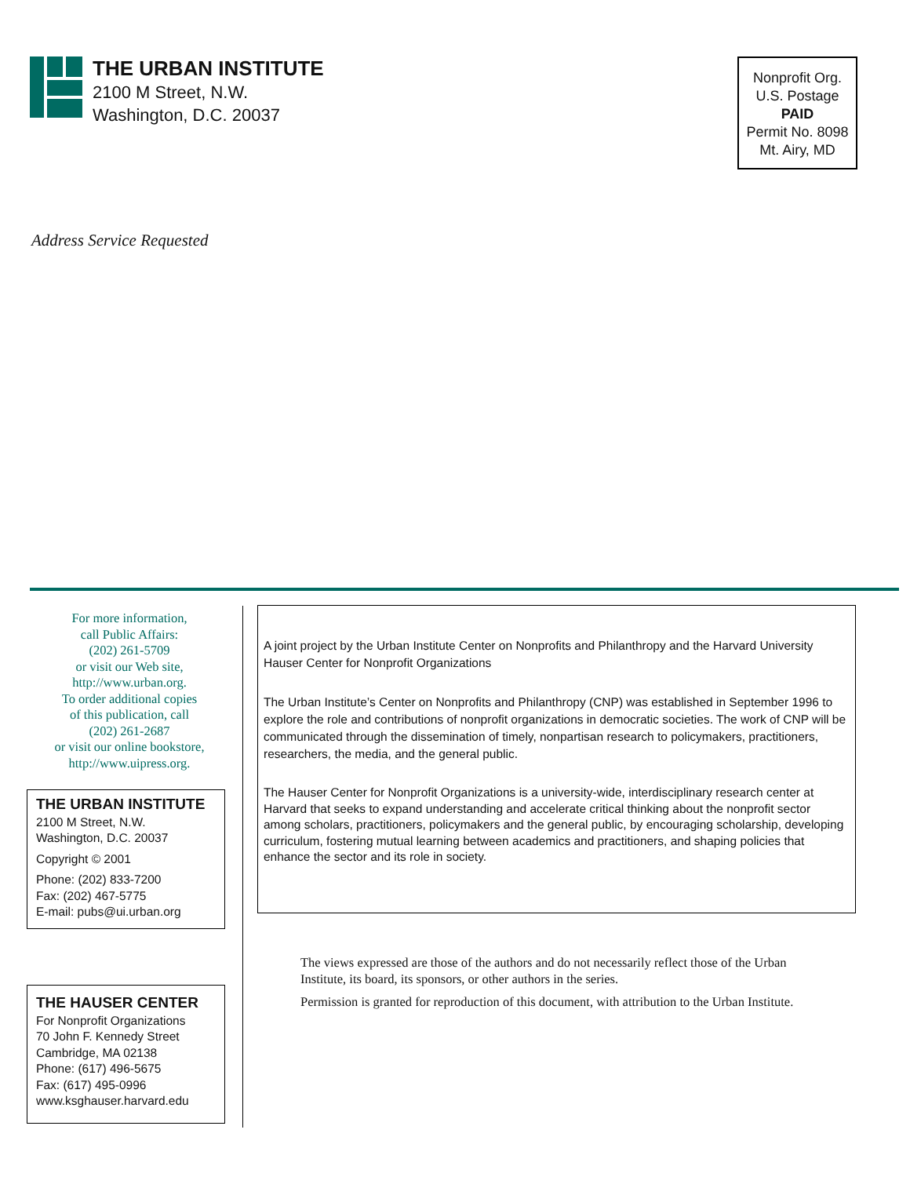THE URBAN INSTITUTE
2100 M Street, N.W.
Washington, D.C. 20037
Nonprofit Org.
U.S. Postage
PAID
Permit No. 8098
Mt. Airy, MD
Address Service Requested
For more information,
call Public Affairs:
(202) 261-5709
or visit our Web site,
http://www.urban.org.
To order additional copies
of this publication, call
(202) 261-2687
or visit our online bookstore,
http://www.uipress.org.
THE URBAN INSTITUTE
2100 M Street, N.W.
Washington, D.C. 20037
Copyright © 2001
Phone: (202) 833-7200
Fax: (202) 467-5775
E-mail: pubs@ui.urban.org
THE HAUSER CENTER
For Nonprofit Organizations
70 John F. Kennedy Street
Cambridge, MA 02138
Phone: (617) 496-5675
Fax: (617) 495-0996
www.ksghauser.harvard.edu
A joint project by the Urban Institute Center on Nonprofits and Philanthropy and the Harvard University Hauser Center for Nonprofit Organizations
The Urban Institute’s Center on Nonprofits and Philanthropy (CNP) was established in September 1996 to explore the role and contributions of nonprofit organizations in democratic societies. The work of CNP will be communicated through the dissemination of timely, nonpartisan research to policymakers, practitioners, researchers, the media, and the general public.
The Hauser Center for Nonprofit Organizations is a university-wide, interdisciplinary research center at Harvard that seeks to expand understanding and accelerate critical thinking about the nonprofit sector among scholars, practitioners, policymakers and the general public, by encouraging scholarship, developing curriculum, fostering mutual learning between academics and practitioners, and shaping policies that enhance the sector and its role in society.
The views expressed are those of the authors and do not necessarily reflect those of the Urban Institute, its board, its sponsors, or other authors in the series.
Permission is granted for reproduction of this document, with attribution to the Urban Institute.